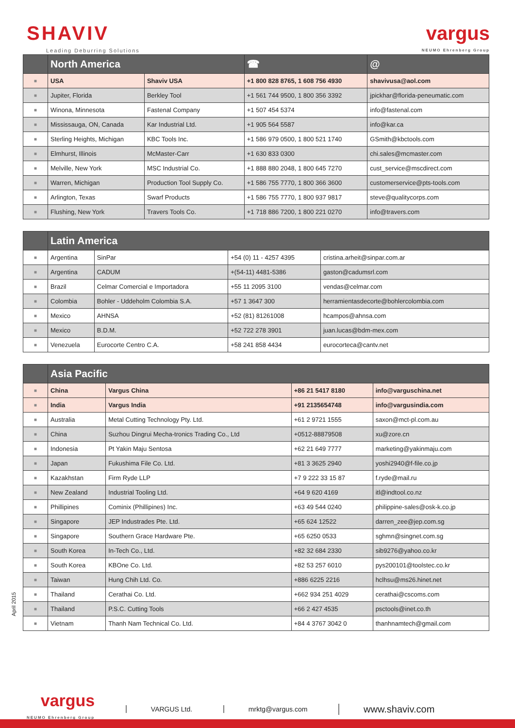SHAVIV
Leading Deburring Solutions
vargus
NEUMO Ehrenberg Group
| | North America | | ☎ | @ |
| --- | --- | --- | --- | --- |
| ■ | USA | Shaviv USA | +1 800 828 8765, 1 608 756 4930 | shavivusa@aol.com |
| ■ | Jupiter, Florida | Berkley Tool | +1 561 744 9500, 1 800 356 3392 | jpickhar@florida-peneumatic.com |
| ■ | Winona, Minnesota | Fastenal Company | +1 507 454 5374 | info@fastenal.com |
| ■ | Mississauga, ON, Canada | Kar Industrial Ltd. | +1 905 564 5587 | info@kar.ca |
| ■ | Sterling Heights, Michigan | KBC Tools Inc. | +1 586 979 0500, 1 800 521 1740 | GSmith@kbctools.com |
| ■ | Elmhurst, Illinois | McMaster-Carr | +1 630 833 0300 | chi.sales@mcmaster.com |
| ■ | Melville, New York | MSC Industrial Co. | +1 888 880 2048, 1 800 645 7270 | cust_service@mscdirect.com |
| ■ | Warren, Michigan | Production Tool Supply Co. | +1 586 755 7770, 1 800 366 3600 | customerservice@pts-tools.com |
| ■ | Arlington, Texas | Swarf Products | +1 586 755 7770, 1 800 937 9817 | steve@qualitycorps.com |
| ■ | Flushing, New York | Travers Tools Co. | +1 718 886 7200, 1 800 221 0270 | info@travers.com |
| | Latin America | | | |
| --- | --- | --- | --- | --- |
| ■ | Argentina | SinPar | +54 (0) 11 - 4257 4395 | cristina.arheit@sinpar.com.ar |
| ■ | Argentina | CADUM | +(54-11) 4481-5386 | gaston@cadumsrl.com |
| ■ | Brazil | Celmar Comercial e Importadora | +55 11 2095 3100 | vendas@celmar.com |
| ■ | Colombia | Bohler - Uddeholm Colombia S.A. | +57 1 3647 300 | herramientasdecorte@bohlercolombia.com |
| ■ | Mexico | AHNSA | +52 (81) 81261008 | hcampos@ahnsa.com |
| ■ | Mexico | B.D.M. | +52 722 278 3901 | juan.lucas@bdm-mex.com |
| ■ | Venezuela | Eurocorte Centro C.A. | +58 241 858 4434 | eurocorteca@cantv.net |
| | Asia Pacific | | | |
| --- | --- | --- | --- | --- |
| ■ | China | Vargus China | +86 21 5417 8180 | info@varguschina.net |
| ■ | India | Vargus India | +91 2135654748 | info@vargusindia.com |
| ■ | Australia | Metal Cutting Technology Pty. Ltd. | +61 2 9721 1555 | saxon@mct-pl.com.au |
| ■ | China | Suzhou Dingrui Mecha-tronics Trading Co., Ltd | +0512-88879508 | xu@zore.cn |
| ■ | Indonesia | Pt Yakin Maju Sentosa | +62 21 649 7777 | marketing@yakinmaju.com |
| ■ | Japan | Fukushima File Co. Ltd. | +81 3 3625 2940 | yoshi2940@f-file.co.jp |
| ■ | Kazakhstan | Firm Ryde LLP | +7 9 222 33 15 87 | f.ryde@mail.ru |
| ■ | New Zealand | Industrial Tooling Ltd. | +64 9 620 4169 | itl@indtool.co.nz |
| ■ | Phillipines | Cominix (Phillipines) Inc. | +63 49 544 0240 | philippine-sales@osk-k.co.jp |
| ■ | Singapore | JEP Industrades Pte. Ltd. | +65 624 12522 | darren_zee@jep.com.sg |
| ■ | Singapore | Southern Grace Hardware Pte. | +65 6250 0533 | sghmn@singnet.com.sg |
| ■ | South Korea | In-Tech Co., Ltd. | +82 32 684 2330 | sib9276@yahoo.co.kr |
| ■ | South Korea | KBOne Co. Ltd. | +82 53 257 6010 | pys200101@toolstec.co.kr |
| ■ | Taiwan | Hung Chih Ltd. Co. | +886 6225 2216 | hclhsu@ms26.hinet.net |
| ■ | Thailand | Cerathai Co. Ltd. | +662 934 251 4029 | cerathai@cscoms.com |
| ■ | Thailand | P.S.C. Cutting Tools | +66 2 427 4535 | psctools@inet.co.th |
| ■ | Vietnam | Thanh Nam Technical Co. Ltd. | +84 4 3767 3042 0 | thanhnamtech@gmail.com |
April 2015
vargus
NEUMO Ehrenberg Group
VARGUS Ltd. mrktg@vargus.com www.shaviv.com